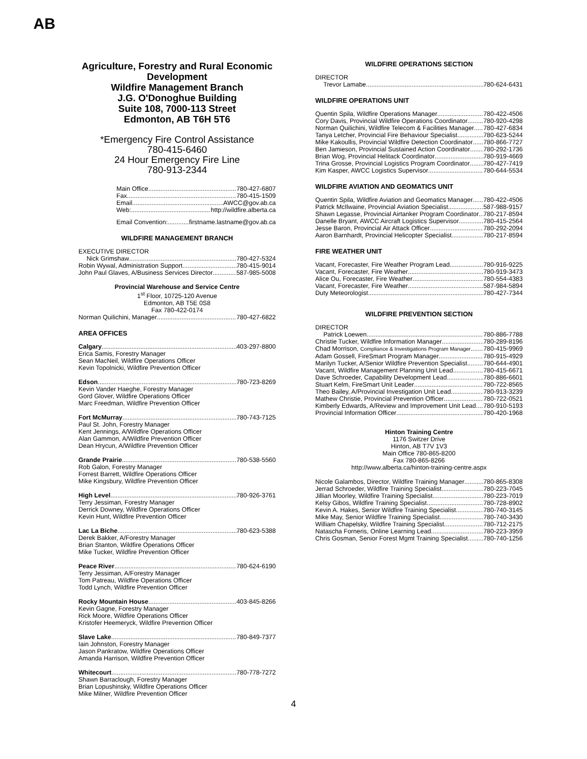AB
Agriculture, Forestry and Rural Economic Development
Wildfire Management Branch
J.G. O'Donoghue Building
Suite 108, 7000-113 Street
Edmonton, AB T6H 5T6
*Emergency Fire Control Assistance
780-415-6460
24 Hour Emergency Fire Line
780-913-2344
Main Office 780-427-6807
Fax 780-415-1509
Email AWCC@gov.ab.ca
Web: http://wildfire.alberta.ca
Email Convention: firstname.lastname@gov.ab.ca
WILDFIRE MANAGEMENT BRANCH
EXECUTIVE DIRECTOR
Nick Grimshaw 780-427-5324
Robin Wywal, Administration Support 780-415-9014
John Paul Glaves, A/Business Services Director 587-985-5008
Provincial Warehouse and Service Centre
1<sup>st</sup> Floor, 10725-120 Avenue
Edmonton, AB T5E 0S8
Fax 780-422-0174
Norman Quilichini, Manager 780-427-6822
AREA OFFICES
Calgary 403-297-8800
Erica Samis, Forestry Manager
Sean MacNeil, Wildfire Operations Officer
Kevin Topolnicki, Wildfire Prevention Officer
Edson 780-723-8269
Kevin Vander Haeghe, Forestry Manager
Gord Glover, Wildfire Operations Officer
Marc Freedman, Wildfire Prevention Officer
Fort McMurray 780-743-7125
Paul St. John, Forestry Manager
Kent Jennings, A/Wildfire Operations Officer
Alan Gammon, A/Wildfire Prevention Officer
Dean Hrycun, A/Wildfire Prevention Officer
Grande Prairie 780-538-5560
Rob Galon, Forestry Manager
Forrest Barrett, Wildfire Operations Officer
Mike Kingsbury, Wildfire Prevention Officer
High Level 780-926-3761
Terry Jessiman, Forestry Manager
Derrick Downey, Wildfire Operations Officer
Kevin Hunt, Wildfire Prevention Officer
Lac La Biche 780-623-5388
Derek Bakker, A/Forestry Manager
Brian Stanton, Wildfire Operations Officer
Mike Tucker, Wildfire Prevention Officer
Peace River 780-624-6190
Terry Jessiman, A/Forestry Manager
Tom Patreau, Wildfire Operations Officer
Todd Lynch, Wildfire Prevention Officer
Rocky Mountain House 403-845-8266
Kevin Gagne, Forestry Manager
Rick Moore, Wildfire Operations Officer
Kristofer Heemeryck, Wildfire Prevention Officer
Slave Lake 780-849-7377
Iain Johnston, Forestry Manager
Jason Pankratow, Wildfire Operations Officer
Amanda Harrison, Wildfire Prevention Officer
Whitecourt 780-778-7272
Shawn Barraclough, Forestry Manager
Brian Lopushinsky, Wildfire Operations Officer
Mike Milner, Wildfire Prevention Officer
WILDFIRE OPERATIONS SECTION
DIRECTOR
Trevor Lamabe 780-624-6431
WILDFIRE OPERATIONS UNIT
Quentin Spila, Wildfire Operations Manager 780-422-4506
Cory Davis, Provincial Wildfire Operations Coordinator 780-920-4298
Norman Quilichini, Wildfire Telecom & Facilities Manager 780-427-6834
Tanya Letcher, Provincial Fire Behaviour Specialist 780-623-5244
Mike Kakoullis, Provincial Wildfire Detection Coordinator 780-866-7727
Ben Jamieson, Provincial Sustained Action Coordinator 780-292-1736
Brian Wog, Provincial Helitack Coordinator 780-919-4669
Trina Grosse, Provincial Logistics Program Coordinator 780-427-7419
Kim Kasper, AWCC Logistics Supervisor 780-644-5534
WILDFIRE AVIATION AND GEOMATICS UNIT
Quentin Spila, Wildfire Aviation and Geomatics Manager 780-422-4506
Patrick McIlwaine, Provincial Aviation Specialist 587-988-9157
Shawn Legasse, Provincial Airtanker Program Coordinator 780-217-8594
Danelle Bryant, AWCC Aircraft Logistics Supervisor 780-415-2564
Jesse Baron, Provincial Air Attack Officer 780-292-2094
Aaron Barnhardt, Provincial Helicopter Specialist 780-217-8594
FIRE WEATHER UNIT
Vacant, Forecaster, Fire Weather Program Lead 780-916-9225
Vacant, Forecaster, Fire Weather 780-919-3473
Alice Ou, Forecaster, Fire Weather 780-554-4383
Vacant, Forecaster, Fire Weather 587-984-5894
Duty Meteorologist 780-427-7344
WILDFIRE PREVENTION SECTION
DIRECTOR
Patrick Loewen 780-886-7788
Christie Tucker, Wildfire Information Manager 780-289-8196
Chad Morrison, Compliance & Investigations Program Manager 780-415-9969
Adam Gossell, FireSmart Program Manager 780-915-4929
Marilyn Tucker, A/Senior Wildfire Prevention Specialist 780-644-4901
Vacant, Wildfire Management Planning Unit Lead 780-415-6671
Dave Schroeder, Capability Development Lead 780-886-6601
Stuart Kelm, FireSmart Unit Leader 780-722-8565
Theo Bailey, A/Provincial Investigation Unit Lead 780-913-3239
Mathew Christie, Provincial Prevention Officer 780-722-0521
Kimberly Edwards, A/Review and Improvement Unit Lead 780-910-5193
Provincial Information Officer 780-420-1968
Hinton Training Centre
1176 Switzer Drive
Hinton, AB T7V 1V3
Main Office 780-865-8200
Fax 780-865-8266
http://www.alberta.ca/hinton-training-centre.aspx
Nicole Galambos, Director, Wildfire Training Manager 780-865-8308
Jerrad Schroeder, Wildfire Training Specialist 780-223-7045
Jillian Moorley, Wildfire Training Specialist 780-223-7019
Kelsy Gibos, Wildfire Training Specialist 780-728-8902
Kevin A. Hakes, Senior Wildfire Training Specialist 780-740-3145
Mike May, Senior Wildfire Training Specialist 780-740-3430
William Chapelsky, Wildfire Training Specialist 780-712-2175
Natascha Forneris, Online Learning Lead 780-223-3959
Chris Gosman, Senior Forest Mgmt Training Specialist 780-740-1256
4